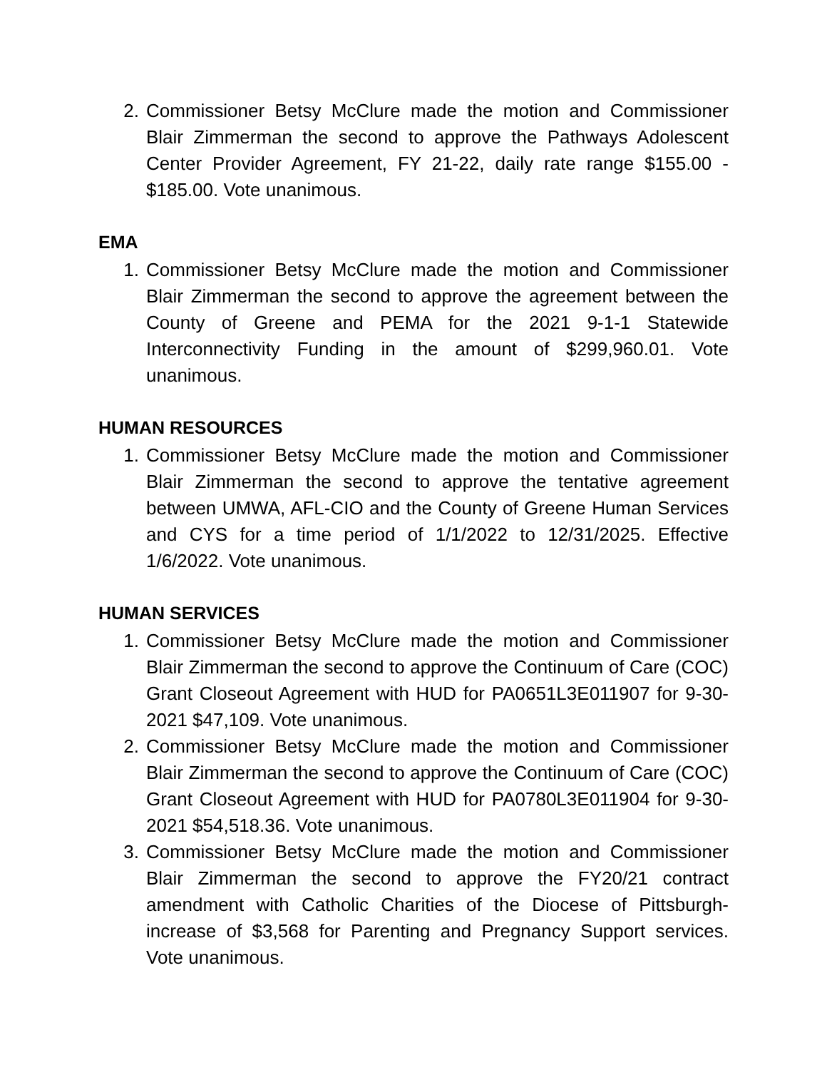2. Commissioner Betsy McClure made the motion and Commissioner Blair Zimmerman the second to approve the Pathways Adolescent Center Provider Agreement, FY 21-22, daily rate range $155.00 - $185.00. Vote unanimous.
EMA
1. Commissioner Betsy McClure made the motion and Commissioner Blair Zimmerman the second to approve the agreement between the County of Greene and PEMA for the 2021 9-1-1 Statewide Interconnectivity Funding in the amount of $299,960.01. Vote unanimous.
HUMAN RESOURCES
1. Commissioner Betsy McClure made the motion and Commissioner Blair Zimmerman the second to approve the tentative agreement between UMWA, AFL-CIO and the County of Greene Human Services and CYS for a time period of 1/1/2022 to 12/31/2025. Effective 1/6/2022. Vote unanimous.
HUMAN SERVICES
1. Commissioner Betsy McClure made the motion and Commissioner Blair Zimmerman the second to approve the Continuum of Care (COC) Grant Closeout Agreement with HUD for PA0651L3E011907 for 9-30-2021 $47,109. Vote unanimous.
2. Commissioner Betsy McClure made the motion and Commissioner Blair Zimmerman the second to approve the Continuum of Care (COC) Grant Closeout Agreement with HUD for PA0780L3E011904 for 9-30-2021 $54,518.36. Vote unanimous.
3. Commissioner Betsy McClure made the motion and Commissioner Blair Zimmerman the second to approve the FY20/21 contract amendment with Catholic Charities of the Diocese of Pittsburgh- increase of $3,568 for Parenting and Pregnancy Support services. Vote unanimous.